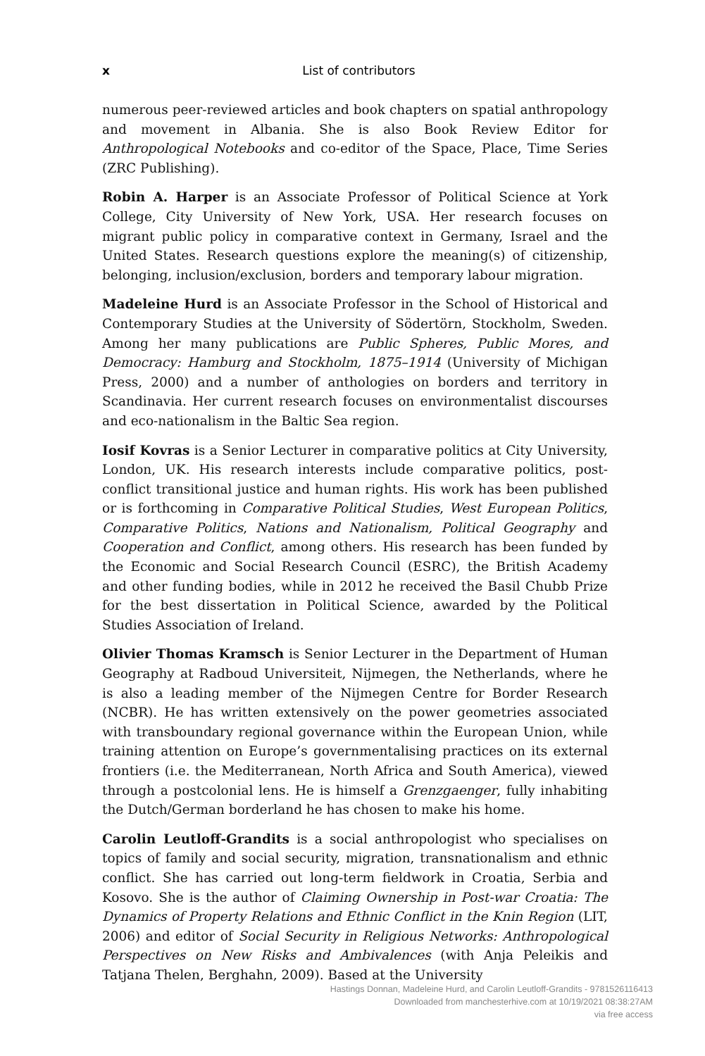x
List of contributors
numerous peer-reviewed articles and book chapters on spatial anthropology and movement in Albania. She is also Book Review Editor for Anthropological Notebooks and co-editor of the Space, Place, Time Series (ZRC Publishing).
Robin A. Harper is an Associate Professor of Political Science at York College, City University of New York, USA. Her research focuses on migrant public policy in comparative context in Germany, Israel and the United States. Research questions explore the meaning(s) of citizenship, belonging, inclusion/exclusion, borders and temporary labour migration.
Madeleine Hurd is an Associate Professor in the School of Historical and Contemporary Studies at the University of Södertörn, Stockholm, Sweden. Among her many publications are Public Spheres, Public Mores, and Democracy: Hamburg and Stockholm, 1875–1914 (University of Michigan Press, 2000) and a number of anthologies on borders and territory in Scandinavia. Her current research focuses on environmentalist discourses and eco-nationalism in the Baltic Sea region.
Iosif Kovras is a Senior Lecturer in comparative politics at City University, London, UK. His research interests include comparative politics, post-conflict transitional justice and human rights. His work has been published or is forthcoming in Comparative Political Studies, West European Politics, Comparative Politics, Nations and Nationalism, Political Geography and Cooperation and Conflict, among others. His research has been funded by the Economic and Social Research Council (ESRC), the British Academy and other funding bodies, while in 2012 he received the Basil Chubb Prize for the best dissertation in Political Science, awarded by the Political Studies Association of Ireland.
Olivier Thomas Kramsch is Senior Lecturer in the Department of Human Geography at Radboud Universiteit, Nijmegen, the Netherlands, where he is also a leading member of the Nijmegen Centre for Border Research (NCBR). He has written extensively on the power geometries associated with transboundary regional governance within the European Union, while training attention on Europe’s governmentalising practices on its external frontiers (i.e. the Mediterranean, North Africa and South America), viewed through a postcolonial lens. He is himself a Grenzgaenger, fully inhabiting the Dutch/German borderland he has chosen to make his home.
Carolin Leutloff-Grandits is a social anthropologist who specialises on topics of family and social security, migration, transnationalism and ethnic conflict. She has carried out long-term fieldwork in Croatia, Serbia and Kosovo. She is the author of Claiming Ownership in Post-war Croatia: The Dynamics of Property Relations and Ethnic Conflict in the Knin Region (LIT, 2006) and editor of Social Security in Religious Networks: Anthropological Perspectives on New Risks and Ambivalences (with Anja Peleikis and Tatjana Thelen, Berghahn, 2009). Based at the University
Hastings Donnan, Madeleine Hurd, and Carolin Leutloff-Grandits - 9781526116413
Downloaded from manchesterhive.com at 10/19/2021 08:38:27AM
via free access